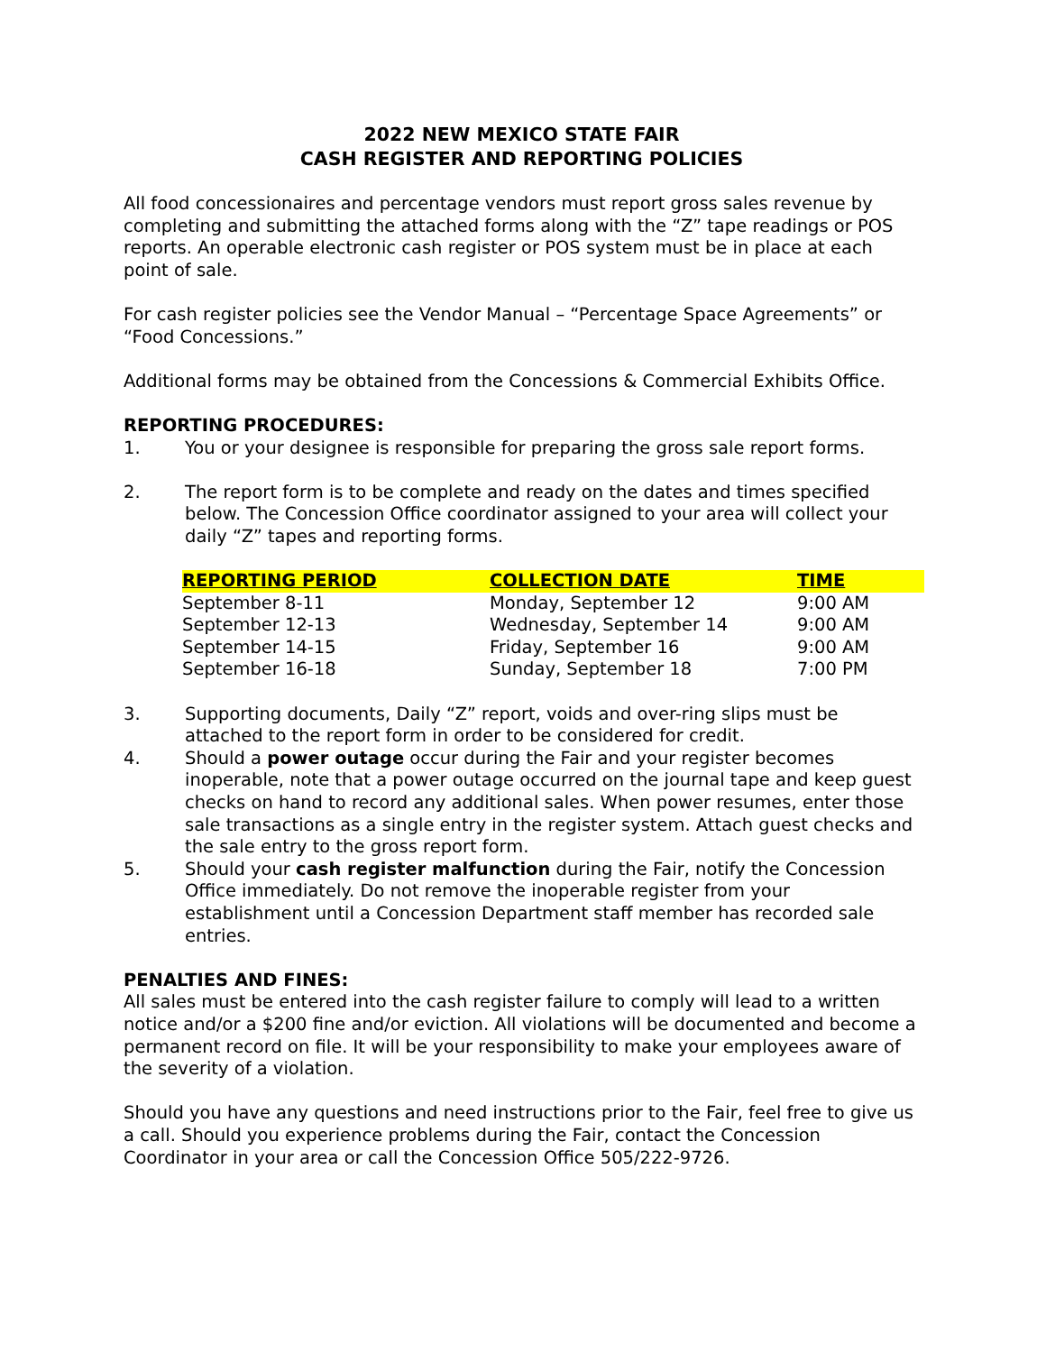2022 NEW MEXICO STATE FAIR
CASH REGISTER AND REPORTING POLICIES
All food concessionaires and percentage vendors must report gross sales revenue by completing and submitting the attached forms along with the “Z” tape readings or POS reports. An operable electronic cash register or POS system must be in place at each point of sale.
For cash register policies see the Vendor Manual – “Percentage Space Agreements” or “Food Concessions.”
Additional forms may be obtained from the Concessions & Commercial Exhibits Office.
REPORTING PROCEDURES:
1. You or your designee is responsible for preparing the gross sale report forms.
2. The report form is to be complete and ready on the dates and times specified below. The Concession Office coordinator assigned to your area will collect your daily “Z” tapes and reporting forms.
| REPORTING PERIOD | COLLECTION DATE | TIME |
| --- | --- | --- |
| September 8-11 | Monday, September 12 | 9:00 AM |
| September 12-13 | Wednesday, September 14 | 9:00 AM |
| September 14-15 | Friday, September 16 | 9:00 AM |
| September 16-18 | Sunday, September 18 | 7:00 PM |
3. Supporting documents, Daily “Z” report, voids and over-ring slips must be attached to the report form in order to be considered for credit.
4. Should a power outage occur during the Fair and your register becomes inoperable, note that a power outage occurred on the journal tape and keep guest checks on hand to record any additional sales. When power resumes, enter those sale transactions as a single entry in the register system. Attach guest checks and the sale entry to the gross report form.
5. Should your cash register malfunction during the Fair, notify the Concession Office immediately. Do not remove the inoperable register from your establishment until a Concession Department staff member has recorded sale entries.
PENALTIES AND FINES:
All sales must be entered into the cash register failure to comply will lead to a written notice and/or a $200 fine and/or eviction. All violations will be documented and become a permanent record on file. It will be your responsibility to make your employees aware of the severity of a violation.
Should you have any questions and need instructions prior to the Fair, feel free to give us a call. Should you experience problems during the Fair, contact the Concession Coordinator in your area or call the Concession Office 505/222-9726.